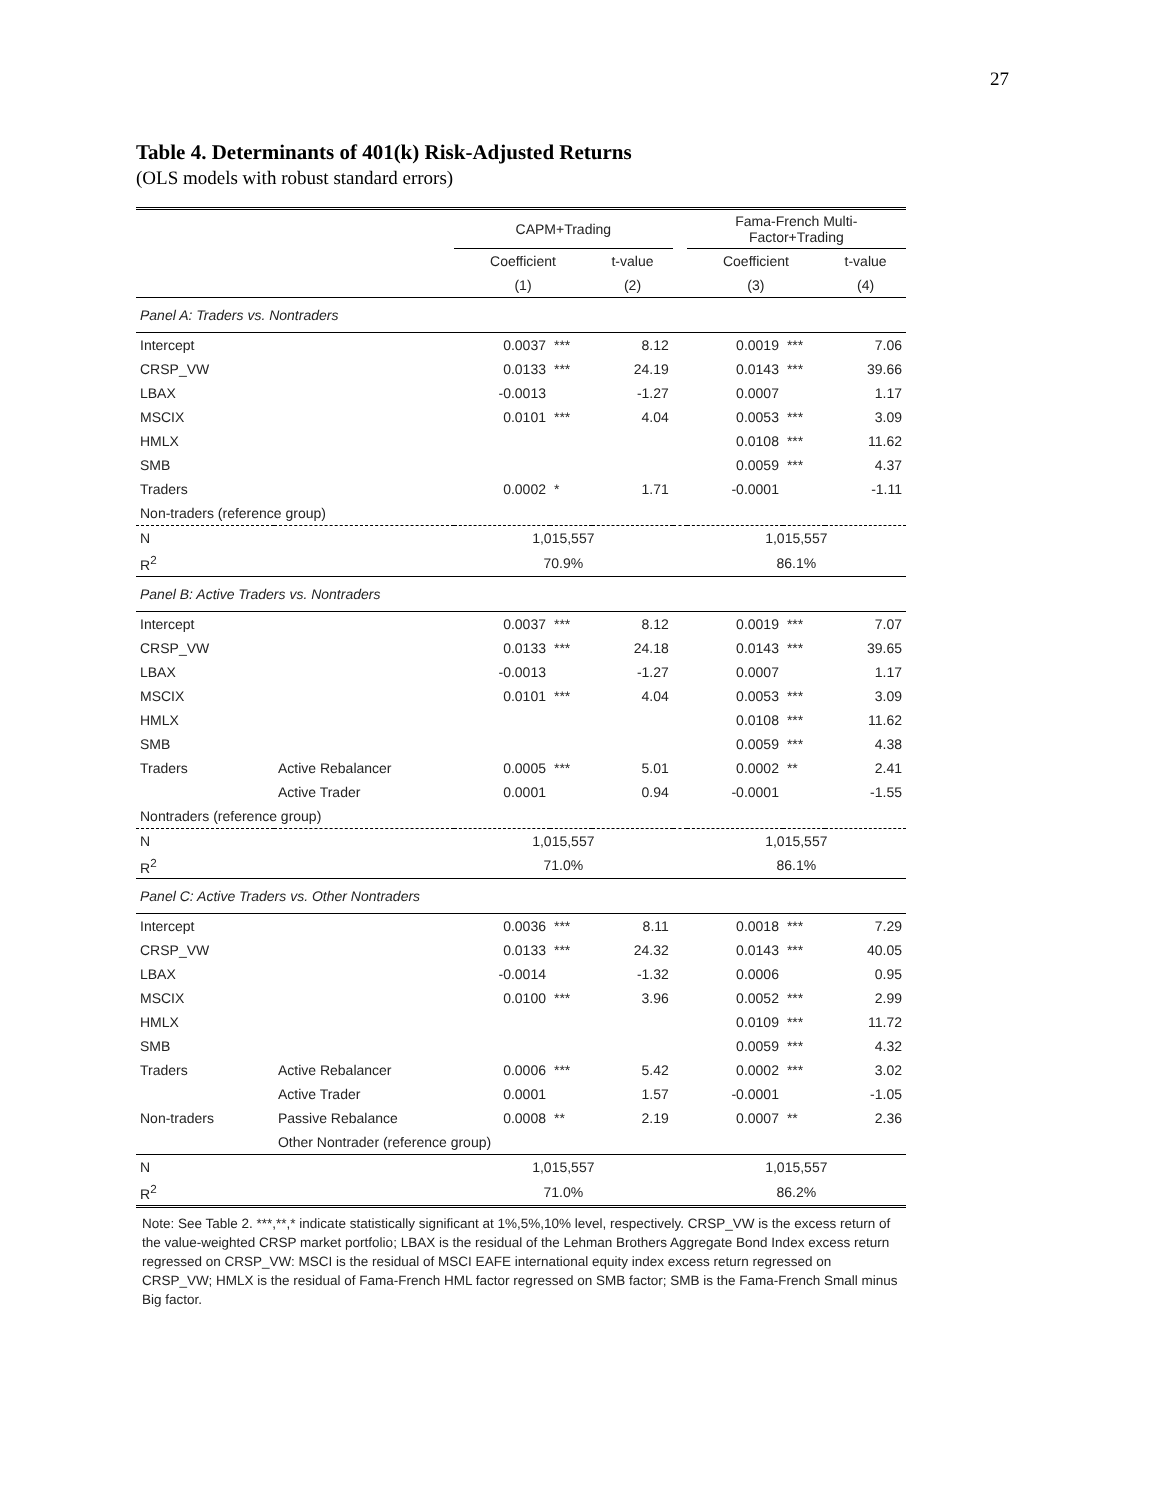27
Table 4. Determinants of 401(k) Risk-Adjusted Returns
(OLS models with robust standard errors)
| | | CAPM+Trading | | | | Fama-French Multi- Factor+Trading | | |
| --- | --- | --- | --- | --- | --- | --- | --- | --- |
| | | Coefficient | | t-value | | Coefficient | | t-value |
| | | (1) | | (2) | | (3) | | (4) |
| Panel A: Traders vs. Nontraders | | | | | | | | |
| Intercept | | 0.0037 | *** | 8.12 | | 0.0019 | *** | 7.06 |
| CRSP_VW | | 0.0133 | *** | 24.19 | | 0.0143 | *** | 39.66 |
| LBAX | | -0.0013 | | -1.27 | | 0.0007 | | 1.17 |
| MSCIX | | 0.0101 | *** | 4.04 | | 0.0053 | *** | 3.09 |
| HMLX | | | | | | 0.0108 | *** | 11.62 |
| SMB | | | | | | 0.0059 | *** | 4.37 |
| Traders | | 0.0002 | * | 1.71 | | -0.0001 | | -1.11 |
| Non-traders (reference group) | | | | | | | | |
| N | | 1,015,557 | | | | 1,015,557 | | |
| R<sup>2</sup> | | 70.9% | | | | 86.1% | | |
| Panel B: Active Traders vs. Nontraders | | | | | | | | |
| Intercept | | 0.0037 | *** | 8.12 | | 0.0019 | *** | 7.07 |
| CRSP_VW | | 0.0133 | *** | 24.18 | | 0.0143 | *** | 39.65 |
| LBAX | | -0.0013 | | -1.27 | | 0.0007 | | 1.17 |
| MSCIX | | 0.0101 | *** | 4.04 | | 0.0053 | *** | 3.09 |
| HMLX | | | | | | 0.0108 | *** | 11.62 |
| SMB | | | | | | 0.0059 | *** | 4.38 |
| Traders | Active Rebalancer | 0.0005 | *** | 5.01 | | 0.0002 | ** | 2.41 |
| | Active Trader | 0.0001 | | 0.94 | | -0.0001 | | -1.55 |
| Nontraders (reference group) | | | | | | | | |
| N | | 1,015,557 | | | | 1,015,557 | | |
| R<sup>2</sup> | | 71.0% | | | | 86.1% | | |
| Panel C: Active Traders vs. Other Nontraders | | | | | | | | |
| Intercept | | 0.0036 | *** | 8.11 | | 0.0018 | *** | 7.29 |
| CRSP_VW | | 0.0133 | *** | 24.32 | | 0.0143 | *** | 40.05 |
| LBAX | | -0.0014 | | -1.32 | | 0.0006 | | 0.95 |
| MSCIX | | 0.0100 | *** | 3.96 | | 0.0052 | *** | 2.99 |
| HMLX | | | | | | 0.0109 | *** | 11.72 |
| SMB | | | | | | 0.0059 | *** | 4.32 |
| Traders | Active Rebalancer | 0.0006 | *** | 5.42 | | 0.0002 | *** | 3.02 |
| | Active Trader | 0.0001 | | 1.57 | | -0.0001 | | -1.05 |
| Non-traders | Passive Rebalance | 0.0008 | ** | 2.19 | | 0.0007 | ** | 2.36 |
| | Other Nontrader (reference group) | | | | | | | |
| N | | 1,015,557 | | | | 1,015,557 | | |
| R<sup>2</sup> | | 71.0% | | | | 86.2% | | |
| Note: See Table 2. ***,**,* indicate statistically significant at 1%,5%,10% level, respectively. CRSP_VW is the excess return of the value-weighted CRSP market portfolio; LBAX is the residual of the Lehman Brothers Aggregate Bond Index excess return regressed on CRSP_VW: MSCI is the residual of MSCI EAFE international equity index excess return regressed on CRSP_VW; HMLX is the residual of Fama-French HML factor regressed on SMB factor; SMB is the Fama-French Small minus Big factor. | | | | | | | | |